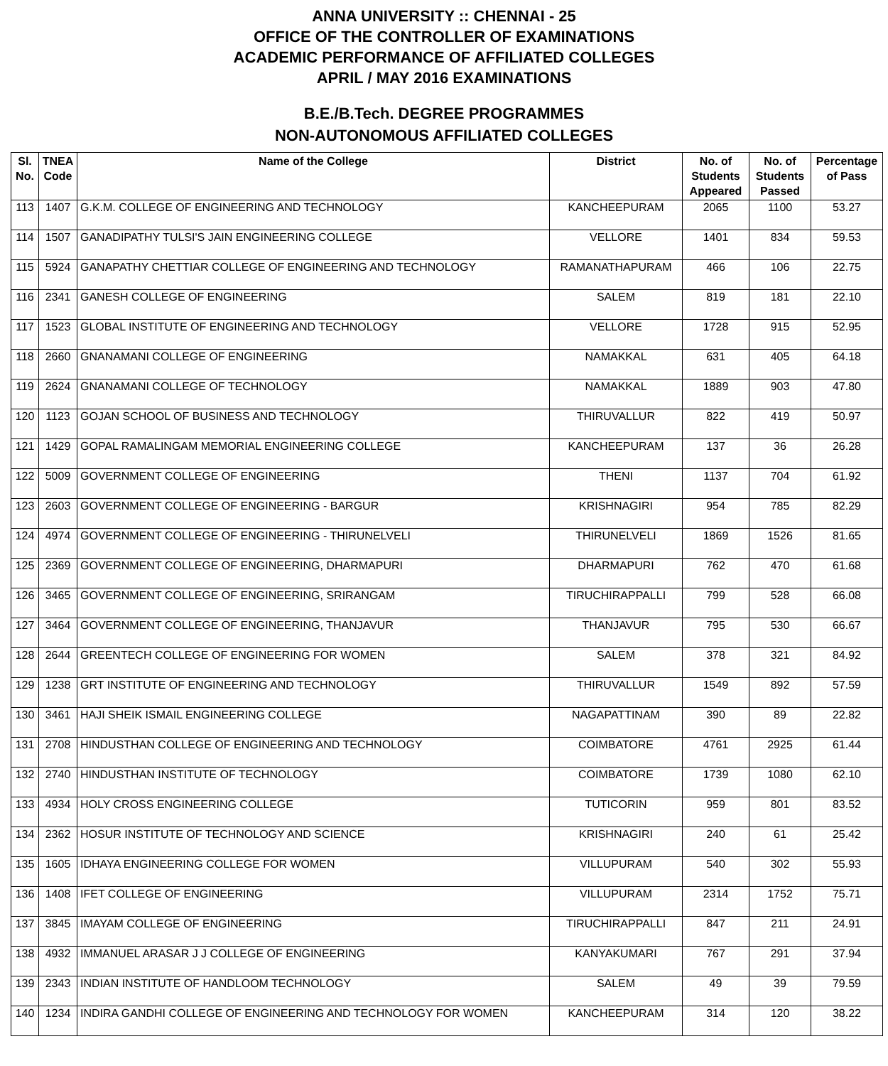ANNA UNIVERSITY :: CHENNAI - 25
OFFICE OF THE CONTROLLER OF EXAMINATIONS
ACADEMIC PERFORMANCE OF AFFILIATED COLLEGES
APRIL / MAY 2016 EXAMINATIONS
B.E./B.Tech. DEGREE PROGRAMMES
NON-AUTONOMOUS AFFILIATED COLLEGES
| Sl. No. | TNEA Code | Name of the College | District | No. of Students Appeared | No. of Students Passed | Percentage of Pass |
| --- | --- | --- | --- | --- | --- | --- |
| 113 | 1407 | G.K.M. COLLEGE OF ENGINEERING AND TECHNOLOGY | KANCHEEPURAM | 2065 | 1100 | 53.27 |
| 114 | 1507 | GANADIPATHY TULSI'S JAIN ENGINEERING COLLEGE | VELLORE | 1401 | 834 | 59.53 |
| 115 | 5924 | GANAPATHY CHETTIAR COLLEGE OF ENGINEERING AND TECHNOLOGY | RAMANATHAPURAM | 466 | 106 | 22.75 |
| 116 | 2341 | GANESH COLLEGE OF ENGINEERING | SALEM | 819 | 181 | 22.10 |
| 117 | 1523 | GLOBAL INSTITUTE OF ENGINEERING AND TECHNOLOGY | VELLORE | 1728 | 915 | 52.95 |
| 118 | 2660 | GNANAMANI COLLEGE OF ENGINEERING | NAMAKKAL | 631 | 405 | 64.18 |
| 119 | 2624 | GNANAMANI COLLEGE OF TECHNOLOGY | NAMAKKAL | 1889 | 903 | 47.80 |
| 120 | 1123 | GOJAN SCHOOL OF BUSINESS AND TECHNOLOGY | THIRUVALLUR | 822 | 419 | 50.97 |
| 121 | 1429 | GOPAL RAMALINGAM MEMORIAL ENGINEERING COLLEGE | KANCHEEPURAM | 137 | 36 | 26.28 |
| 122 | 5009 | GOVERNMENT COLLEGE OF ENGINEERING | THENI | 1137 | 704 | 61.92 |
| 123 | 2603 | GOVERNMENT COLLEGE OF ENGINEERING - BARGUR | KRISHNAGIRI | 954 | 785 | 82.29 |
| 124 | 4974 | GOVERNMENT COLLEGE OF ENGINEERING - THIRUNELVELI | THIRUNELVELI | 1869 | 1526 | 81.65 |
| 125 | 2369 | GOVERNMENT COLLEGE OF ENGINEERING, DHARMAPURI | DHARMAPURI | 762 | 470 | 61.68 |
| 126 | 3465 | GOVERNMENT COLLEGE OF ENGINEERING, SRIRANGAM | TIRUCHIRAPPALLI | 799 | 528 | 66.08 |
| 127 | 3464 | GOVERNMENT COLLEGE OF ENGINEERING, THANJAVUR | THANJAVUR | 795 | 530 | 66.67 |
| 128 | 2644 | GREENTECH COLLEGE OF ENGINEERING FOR WOMEN | SALEM | 378 | 321 | 84.92 |
| 129 | 1238 | GRT INSTITUTE OF ENGINEERING AND TECHNOLOGY | THIRUVALLUR | 1549 | 892 | 57.59 |
| 130 | 3461 | HAJI SHEIK ISMAIL ENGINEERING COLLEGE | NAGAPATTINAM | 390 | 89 | 22.82 |
| 131 | 2708 | HINDUSTHAN COLLEGE OF ENGINEERING AND TECHNOLOGY | COIMBATORE | 4761 | 2925 | 61.44 |
| 132 | 2740 | HINDUSTHAN INSTITUTE OF TECHNOLOGY | COIMBATORE | 1739 | 1080 | 62.10 |
| 133 | 4934 | HOLY CROSS ENGINEERING COLLEGE | TUTICORIN | 959 | 801 | 83.52 |
| 134 | 2362 | HOSUR INSTITUTE OF TECHNOLOGY AND SCIENCE | KRISHNAGIRI | 240 | 61 | 25.42 |
| 135 | 1605 | IDHAYA ENGINEERING COLLEGE FOR WOMEN | VILLUPURAM | 540 | 302 | 55.93 |
| 136 | 1408 | IFET COLLEGE OF ENGINEERING | VILLUPURAM | 2314 | 1752 | 75.71 |
| 137 | 3845 | IMAYAM COLLEGE OF ENGINEERING | TIRUCHIRAPPALLI | 847 | 211 | 24.91 |
| 138 | 4932 | IMMANUEL ARASAR J J COLLEGE OF ENGINEERING | KANYAKUMARI | 767 | 291 | 37.94 |
| 139 | 2343 | INDIAN INSTITUTE OF HANDLOOM TECHNOLOGY | SALEM | 49 | 39 | 79.59 |
| 140 | 1234 | INDIRA GANDHI COLLEGE OF ENGINEERING AND TECHNOLOGY FOR WOMEN | KANCHEEPURAM | 314 | 120 | 38.22 |